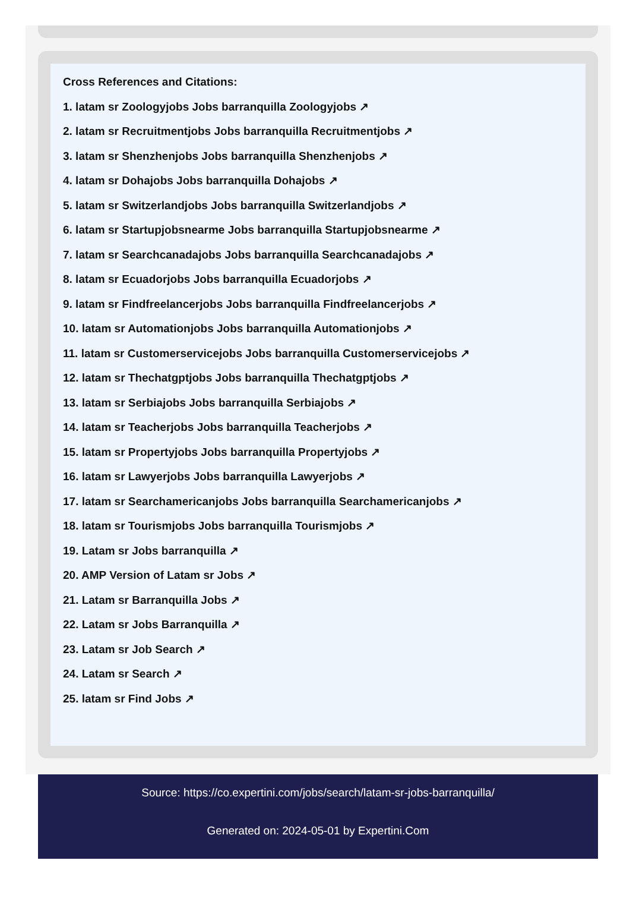Cross References and Citations:
1. latam sr Zoologyjobs Jobs barranquilla Zoologyjobs ↗
2. latam sr Recruitmentjobs Jobs barranquilla Recruitmentjobs ↗
3. latam sr Shenzhenjobs Jobs barranquilla Shenzhenjobs ↗
4. latam sr Dohajobs Jobs barranquilla Dohajobs ↗
5. latam sr Switzerlandjobs Jobs barranquilla Switzerlandjobs ↗
6. latam sr Startupjobsnearme Jobs barranquilla Startupjobsnearme ↗
7. latam sr Searchcanadajobs Jobs barranquilla Searchcanadajobs ↗
8. latam sr Ecuadorjobs Jobs barranquilla Ecuadorjobs ↗
9. latam sr Findfreelancerjobs Jobs barranquilla Findfreelancerjobs ↗
10. latam sr Automationjobs Jobs barranquilla Automationjobs ↗
11. latam sr Customerservicejobs Jobs barranquilla Customerservicejobs ↗
12. latam sr Thechatgptjobs Jobs barranquilla Thechatgptjobs ↗
13. latam sr Serbiajobs Jobs barranquilla Serbiajobs ↗
14. latam sr Teacherjobs Jobs barranquilla Teacherjobs ↗
15. latam sr Propertyjobs Jobs barranquilla Propertyjobs ↗
16. latam sr Lawyerjobs Jobs barranquilla Lawyerjobs ↗
17. latam sr Searchamericanjobs Jobs barranquilla Searchamericanjobs ↗
18. latam sr Tourismjobs Jobs barranquilla Tourismjobs ↗
19. Latam sr Jobs barranquilla ↗
20. AMP Version of Latam sr Jobs ↗
21. Latam sr Barranquilla Jobs ↗
22. Latam sr Jobs Barranquilla ↗
23. Latam sr Job Search ↗
24. Latam sr Search ↗
25. latam sr Find Jobs ↗
Source: https://co.expertini.com/jobs/search/latam-sr-jobs-barranquilla/
Generated on: 2024-05-01 by Expertini.Com